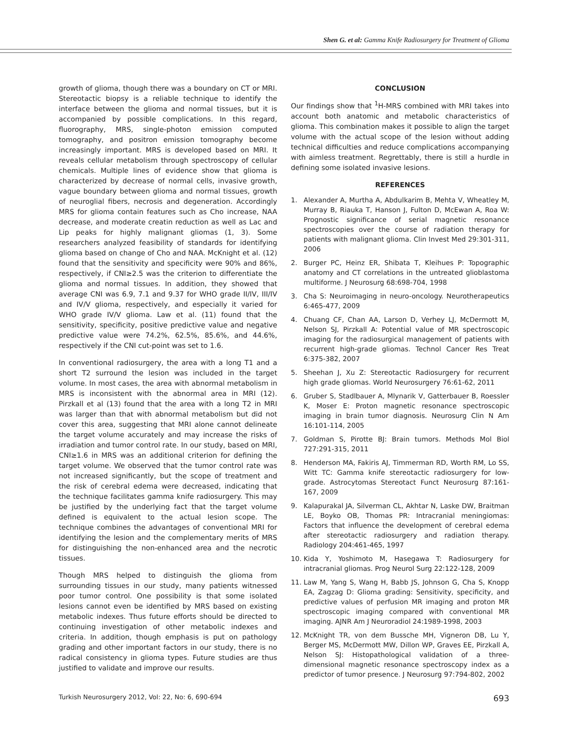Shen G. et al: Gamma Knife Radiosurgery for Treatment of Glioma
growth of glioma, though there was a boundary on CT or MRI. Stereotactic biopsy is a reliable technique to identify the interface between the glioma and normal tissues, but it is accompanied by possible complications. In this regard, fluorography, MRS, single-photon emission computed tomography, and positron emission tomography become increasingly important. MRS is developed based on MRI. It reveals cellular metabolism through spectroscopy of cellular chemicals. Multiple lines of evidence show that glioma is characterized by decrease of normal cells, invasive growth, vague boundary between glioma and normal tissues, growth of neuroglial fibers, necrosis and degeneration. Accordingly MRS for glioma contain features such as Cho increase, NAA decrease, and moderate creatin reduction as well as Lac and Lip peaks for highly malignant gliomas (1, 3). Some researchers analyzed feasibility of standards for identifying glioma based on change of Cho and NAA. McKnight et al. (12) found that the sensitivity and specificity were 90% and 86%, respectively, if CNI≥2.5 was the criterion to differentiate the glioma and normal tissues. In addition, they showed that average CNI was 6.9, 7.1 and 9.37 for WHO grade II/IV, III/IV and IV/V glioma, respectively, and especially it varied for WHO grade IV/V glioma. Law et al. (11) found that the sensitivity, specificity, positive predictive value and negative predictive value were 74.2%, 62.5%, 85.6%, and 44.6%, respectively if the CNI cut-point was set to 1.6.
In conventional radiosurgery, the area with a long T1 and a short T2 surround the lesion was included in the target volume. In most cases, the area with abnormal metabolism in MRS is inconsistent with the abnormal area in MRI (12). Pirzkall et al (13) found that the area with a long T2 in MRI was larger than that with abnormal metabolism but did not cover this area, suggesting that MRI alone cannot delineate the target volume accurately and may increase the risks of irradiation and tumor control rate. In our study, based on MRI, CNI≥1.6 in MRS was an additional criterion for defining the target volume. We observed that the tumor control rate was not increased significantly, but the scope of treatment and the risk of cerebral edema were decreased, indicating that the technique facilitates gamma knife radiosurgery. This may be justified by the underlying fact that the target volume defined is equivalent to the actual lesion scope. The technique combines the advantages of conventional MRI for identifying the lesion and the complementary merits of MRS for distinguishing the non-enhanced area and the necrotic tissues.
Though MRS helped to distinguish the glioma from surrounding tissues in our study, many patients witnessed poor tumor control. One possibility is that some isolated lesions cannot even be identified by MRS based on existing metabolic indexes. Thus future efforts should be directed to continuing investigation of other metabolic indexes and criteria. In addition, though emphasis is put on pathology grading and other important factors in our study, there is no radical consistency in glioma types. Future studies are thus justified to validate and improve our results.
CONCLUSION
Our findings show that <sup>1</sup>H-MRS combined with MRI takes into account both anatomic and metabolic characteristics of glioma. This combination makes it possible to align the target volume with the actual scope of the lesion without adding technical difficulties and reduce complications accompanying with aimless treatment. Regrettably, there is still a hurdle in defining some isolated invasive lesions.
REFERENCES
1. Alexander A, Murtha A, Abdulkarim B, Mehta V, Wheatley M, Murray B, Riauka T, Hanson J, Fulton D, McEwan A, Roa W: Prognostic significance of serial magnetic resonance spectroscopies over the course of radiation therapy for patients with malignant glioma. Clin Invest Med 29:301-311, 2006
2. Burger PC, Heinz ER, Shibata T, Kleihues P: Topographic anatomy and CT correlations in the untreated glioblastoma multiforme. J Neurosurg 68:698-704, 1998
3. Cha S: Neuroimaging in neuro-oncology. Neurotherapeutics 6:465-477, 2009
4. Chuang CF, Chan AA, Larson D, Verhey LJ, McDermott M, Nelson SJ, Pirzkall A: Potential value of MR spectroscopic imaging for the radiosurgical management of patients with recurrent high-grade gliomas. Technol Cancer Res Treat 6:375-382, 2007
5. Sheehan J, Xu Z: Stereotactic Radiosurgery for recurrent high grade gliomas. World Neurosurgery 76:61-62, 2011
6. Gruber S, Stadlbauer A, Mlynarik V, Gatterbauer B, Roessler K, Moser E: Proton magnetic resonance spectroscopic imaging in brain tumor diagnosis. Neurosurg Clin N Am 16:101-114, 2005
7. Goldman S, Pirotte BJ: Brain tumors. Methods Mol Biol 727:291-315, 2011
8. Henderson MA, Fakiris AJ, Timmerman RD, Worth RM, Lo SS, Witt TC: Gamma knife stereotactic radiosurgery for low-grade. Astrocytomas Stereotact Funct Neurosurg 87:161-167, 2009
9. Kalapurakal JA, Silverman CL, Akhtar N, Laske DW, Braitman LE, Boyko OB, Thomas PR: Intracranial meningiomas: Factors that influence the development of cerebral edema after stereotactic radiosurgery and radiation therapy. Radiology 204:461-465, 1997
10. Kida Y, Yoshimoto M, Hasegawa T: Radiosurgery for intracranial gliomas. Prog Neurol Surg 22:122-128, 2009
11. Law M, Yang S, Wang H, Babb JS, Johnson G, Cha S, Knopp EA, Zagzag D: Glioma grading: Sensitivity, specificity, and predictive values of perfusion MR imaging and proton MR spectroscopic imaging compared with conventional MR imaging. AJNR Am J Neuroradiol 24:1989-1998, 2003
12. McKnight TR, von dem Bussche MH, Vigneron DB, Lu Y, Berger MS, McDermott MW, Dillon WP, Graves EE, Pirzkall A, Nelson SJ: Histopathological validation of a three-dimensional magnetic resonance spectroscopy index as a predictor of tumor presence. J Neurosurg 97:794-802, 2002
Turkish Neurosurgery 2012, Vol: 22, No: 6, 690-694 693